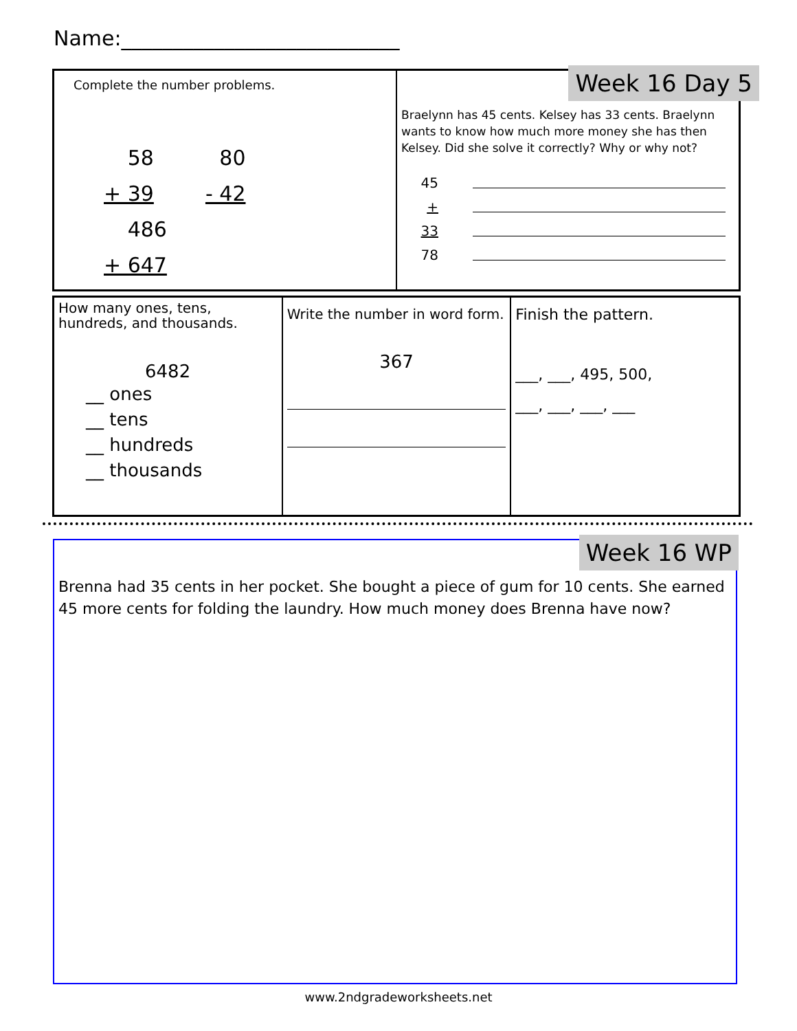Name:___________________________
Complete the number problems.
58
+ 39 80
- 42 486
+ 647
Week 16 Day 5
Braelynn has 45 cents. Kelsey has 33 cents. Braelynn wants to know how much more money she has then Kelsey. Did she solve it correctly? Why or why not?
45
+ 33
78
How many ones, tens, hundreds, and thousands.
6482
__ ones
__ tens
__ hundreds
__ thousands
Write the number in word form.
367
Finish the pattern.
___, ___, 495, 500,
___, ___, ___, ___
Week 16 WP
Brenna had 35 cents in her pocket. She bought a piece of gum for 10 cents. She earned 45 more cents for folding the laundry. How much money does Brenna have now?
www.2ndgradeworksheets.net